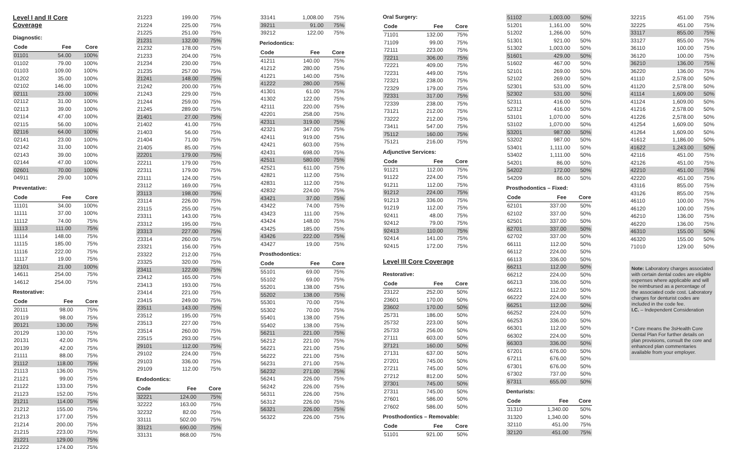Level I and II Core Coverage
Diagnostic:
| Code | Fee | Core |
| --- | --- | --- |
| 01101 | 54.00 | 100% |
| 01102 | 79.00 | 100% |
| 01103 | 109.00 | 100% |
| 01202 | 35.00 | 100% |
| 02102 | 146.00 | 100% |
| 02111 | 23.00 | 100% |
| 02112 | 31.00 | 100% |
| 02113 | 39.00 | 100% |
| 02114 | 47.00 | 100% |
| 02115 | 56.00 | 100% |
| 02116 | 64.00 | 100% |
| 02141 | 23.00 | 100% |
| 02142 | 31.00 | 100% |
| 02143 | 39.00 | 100% |
| 02144 | 47.00 | 100% |
| 02601 | 70.00 | 100% |
| 04911 | 29.00 | 100% |
Preventative:
| Code | Fee | Core |
| --- | --- | --- |
| 11101 | 34.00 | 100% |
| 11111 | 37.00 | 100% |
| 11112 | 74.00 | 75% |
| 11113 | 111.00 | 75% |
| 11114 | 148.00 | 75% |
| 11115 | 185.00 | 75% |
| 11116 | 222.00 | 75% |
| 11117 | 19.00 | 75% |
| 12101 | 21.00 | 100% |
| 14611 | 254.00 | 75% |
| 14612 | 254.00 | 75% |
Restorative:
| Code | Fee | Core |
| --- | --- | --- |
| 20111 | 98.00 | 75% |
| 20119 | 98.00 | 75% |
| 20121 | 130.00 | 75% |
| 20129 | 130.00 | 75% |
| 20131 | 42.00 | 75% |
| 20139 | 42.00 | 75% |
| 21111 | 88.00 | 75% |
| 21112 | 118.00 | 75% |
| 21113 | 136.00 | 75% |
| 21121 | 99.00 | 75% |
| 21122 | 133.00 | 75% |
| 21123 | 152.00 | 75% |
| 21211 | 114.00 | 75% |
| 21212 | 155.00 | 75% |
| 21213 | 177.00 | 75% |
| 21214 | 200.00 | 75% |
| 21215 | 223.00 | 75% |
| 21221 | 129.00 | 75% |
| 21222 | 174.00 | 75% |
| 21223 | 199.00 | 75% |
| 21224 | 225.00 | 75% |
| 21225 | 251.00 | 75% |
| 21231 | 132.00 | 75% |
| 21232 | 178.00 | 75% |
| 21233 | 204.00 | 75% |
| 21234 | 230.00 | 75% |
| 21235 | 257.00 | 75% |
| 21241 | 148.00 | 75% |
| 21242 | 200.00 | 75% |
| 21243 | 229.00 | 75% |
| 21244 | 259.00 | 75% |
| 21245 | 289.00 | 75% |
| 21401 | 27.00 | 75% |
| 21402 | 41.00 | 75% |
| 21403 | 56.00 | 75% |
| 21404 | 71.00 | 75% |
| 21405 | 85.00 | 75% |
| 22201 | 179.00 | 75% |
| 22211 | 179.00 | 75% |
| 22311 | 179.00 | 75% |
| 23111 | 124.00 | 75% |
| 23112 | 169.00 | 75% |
| 23113 | 198.00 | 75% |
| 23114 | 226.00 | 75% |
| 23115 | 255.00 | 75% |
| 23311 | 143.00 | 75% |
| 23312 | 195.00 | 75% |
| 23313 | 227.00 | 75% |
| 23314 | 260.00 | 75% |
| 23321 | 156.00 | 75% |
| 23322 | 212.00 | 75% |
| 23325 | 320.00 | 75% |
| 23411 | 122.00 | 75% |
| 23412 | 165.00 | 75% |
| 23413 | 193.00 | 75% |
| 23414 | 221.00 | 75% |
| 23415 | 249.00 | 75% |
| 23511 | 143.00 | 75% |
| 23512 | 195.00 | 75% |
| 23513 | 227.00 | 75% |
| 23514 | 260.00 | 75% |
| 23515 | 293.00 | 75% |
| 29101 | 112.00 | 75% |
| 29102 | 224.00 | 75% |
| 29103 | 336.00 | 75% |
| 29109 | 112.00 | 75% |
Endodontics:
| Code | Fee | Core |
| --- | --- | --- |
| 32221 | 124.00 | 75% |
| 32222 | 163.00 | 75% |
| 32232 | 82.00 | 75% |
| 33111 | 502.00 | 75% |
| 33121 | 690.00 | 75% |
| 33131 | 868.00 | 75% |
| 33141 | 1,008.00 | 75% |
| 39211 | 91.00 | 75% |
| 39212 | 122.00 | 75% |
Periodontics:
| Code | Fee | Core |
| --- | --- | --- |
| 41211 | 140.00 | 75% |
| 41212 | 280.00 | 75% |
| 41221 | 140.00 | 75% |
| 41222 | 280.00 | 75% |
| 41301 | 61.00 | 75% |
| 41302 | 122.00 | 75% |
| 42111 | 220.00 | 75% |
| 42201 | 258.00 | 75% |
| 42311 | 319.00 | 75% |
| 42321 | 347.00 | 75% |
| 42411 | 919.00 | 75% |
| 42421 | 603.00 | 75% |
| 42431 | 698.00 | 75% |
| 42511 | 580.00 | 75% |
| 42521 | 611.00 | 75% |
| 42821 | 112.00 | 75% |
| 42831 | 112.00 | 75% |
| 42832 | 224.00 | 75% |
| 43421 | 37.00 | 75% |
| 43422 | 74.00 | 75% |
| 43423 | 111.00 | 75% |
| 43424 | 148.00 | 75% |
| 43425 | 185.00 | 75% |
| 43426 | 222.00 | 75% |
| 43427 | 19.00 | 75% |
Prosthodontics:
| Code | Fee | Core |
| --- | --- | --- |
| 55101 | 69.00 | 75% |
| 55102 | 69.00 | 75% |
| 55201 | 138.00 | 75% |
| 55202 | 138.00 | 75% |
| 55301 | 70.00 | 75% |
| 55302 | 70.00 | 75% |
| 55401 | 138.00 | 75% |
| 55402 | 138.00 | 75% |
| 56211 | 221.00 | 75% |
| 56212 | 221.00 | 75% |
| 56221 | 221.00 | 75% |
| 56222 | 221.00 | 75% |
| 56231 | 271.00 | 75% |
| 56232 | 271.00 | 75% |
| 56241 | 226.00 | 75% |
| 56242 | 226.00 | 75% |
| 56311 | 226.00 | 75% |
| 56312 | 226.00 | 75% |
| 56321 | 226.00 | 75% |
| 56322 | 226.00 | 75% |
Oral Surgery:
| Code | Fee | Core |
| --- | --- | --- |
| 71101 | 132.00 | 75% |
| 71109 | 99.00 | 75% |
| 72111 | 223.00 | 75% |
| 72211 | 306.00 | 75% |
| 72221 | 409.00 | 75% |
| 72231 | 449.00 | 75% |
| 72321 | 238.00 | 75% |
| 72329 | 179.00 | 75% |
| 72331 | 317.00 | 75% |
| 72339 | 238.00 | 75% |
| 73121 | 212.00 | 75% |
| 73222 | 212.00 | 75% |
| 73411 | 547.00 | 75% |
| 75112 | 160.00 | 75% |
| 75121 | 216.00 | 75% |
Adjunctive Services:
| Code | Fee | Core |
| --- | --- | --- |
| 91121 | 112.00 | 75% |
| 91122 | 224.00 | 75% |
| 91211 | 112.00 | 75% |
| 91212 | 224.00 | 75% |
| 91213 | 336.00 | 75% |
| 91219 | 112.00 | 75% |
| 92411 | 48.00 | 75% |
| 92412 | 79.00 | 75% |
| 92413 | 110.00 | 75% |
| 92414 | 141.00 | 75% |
| 92415 | 172.00 | 75% |
Level III Core Coverage
Restorative:
| Code | Fee | Core |
| --- | --- | --- |
| 23122 | 252.00 | 50% |
| 23601 | 170.00 | 50% |
| 23602 | 170.00 | 50% |
| 25731 | 186.00 | 50% |
| 25732 | 223.00 | 50% |
| 25733 | 256.00 | 50% |
| 27111 | 603.00 | 50% |
| 27121 | 160.00 | 50% |
| 27131 | 637.00 | 50% |
| 27201 | 745.00 | 50% |
| 27211 | 745.00 | 50% |
| 27212 | 812.00 | 50% |
| 27301 | 745.00 | 50% |
| 27311 | 745.00 | 50% |
| 27601 | 586.00 | 50% |
| 27602 | 586.00 | 50% |
Prosthodontics – Removable:
| Code | Fee | Core |
| --- | --- | --- |
| 51101 | 921.00 | 50% |
| 51102 | 1,003.00 | 50% |
| 51201 | 1,161.00 | 50% |
| 51202 | 1,266.00 | 50% |
| 51301 | 921.00 | 50% |
| 51302 | 1,003.00 | 50% |
| 51601 | 429.00 | 50% |
| 51602 | 467.00 | 50% |
| 52101 | 269.00 | 50% |
| 52102 | 269.00 | 50% |
| 52301 | 531.00 | 50% |
| 52302 | 531.00 | 50% |
| 52311 | 416.00 | 50% |
| 52312 | 416.00 | 50% |
| 53101 | 1,070.00 | 50% |
| 53102 | 1,070.00 | 50% |
| 53201 | 987.00 | 50% |
| 53202 | 987.00 | 50% |
| 53401 | 1,111.00 | 50% |
| 53402 | 1,111.00 | 50% |
| 54201 | 86.00 | 50% |
| 54202 | 172.00 | 50% |
| 54209 | 86.00 | 50% |
Prosthodontics – Fixed:
| Code | Fee | Core |
| --- | --- | --- |
| 62101 | 337.00 | 50% |
| 62102 | 337.00 | 50% |
| 62501 | 337.00 | 50% |
| 62701 | 337.00 | 50% |
| 62702 | 337.00 | 50% |
| 66111 | 112.00 | 50% |
| 66112 | 224.00 | 50% |
| 66113 | 336.00 | 50% |
| 66211 | 112.00 | 50% |
| 66212 | 224.00 | 50% |
| 66213 | 336.00 | 50% |
| 66221 | 112.00 | 50% |
| 66222 | 224.00 | 50% |
| 66251 | 112.00 | 50% |
| 66252 | 224.00 | 50% |
| 66253 | 336.00 | 50% |
| 66301 | 112.00 | 50% |
| 66302 | 224.00 | 50% |
| 66303 | 336.00 | 50% |
| 67201 | 676.00 | 50% |
| 67211 | 676.00 | 50% |
| 67301 | 676.00 | 50% |
| 67302 | 737.00 | 50% |
| 67311 | 655.00 | 50% |
Denturists:
| Code | Fee | Core |
| --- | --- | --- |
| 31310 | 1,340.00 | 50% |
| 31320 | 1,340.00 | 50% |
| 32110 | 451.00 | 75% |
| 32120 | 451.00 | 75% |
| 32215 | 451.00 | 75% |
| 32225 | 451.00 | 75% |
| 33117 | 855.00 | 75% |
| 33127 | 855.00 | 75% |
| 36110 | 100.00 | 75% |
| 36120 | 100.00 | 75% |
| 36210 | 136.00 | 75% |
| 36220 | 136.00 | 75% |
| 41110 | 2,578.00 | 50% |
| 41120 | 2,578.00 | 50% |
| 41114 | 1,609.00 | 50% |
| 41124 | 1,609.00 | 50% |
| 41216 | 2,578.00 | 50% |
| 41226 | 2,578.00 | 50% |
| 41254 | 1,609.00 | 50% |
| 41264 | 1,609.00 | 50% |
| 41612 | 1,186.00 | 50% |
| 41622 | 1,243.00 | 50% |
| 42116 | 451.00 | 75% |
| 42126 | 451.00 | 75% |
| 42210 | 451.00 | 75% |
| 42220 | 451.00 | 75% |
| 43116 | 855.00 | 75% |
| 43126 | 855.00 | 75% |
| 46110 | 100.00 | 75% |
| 46120 | 100.00 | 75% |
| 46210 | 136.00 | 75% |
| 46220 | 136.00 | 75% |
| 46310 | 155.00 | 50% |
| 46320 | 155.00 | 50% |
| 71010 | 129.00 | 50% |
Note: Laboratory charges associated with certain dental codes are eligible expenses where applicable and will be reimbursed as a percentage of the associated code cost. Laboratory charges for denturist codes are included in the code fee.
I.C. – Independent Consideration
* Core means the 3sHealth Core Dental Plan For further details on plan provisions, consult the core and enhanced plan commentaries available from your employer.